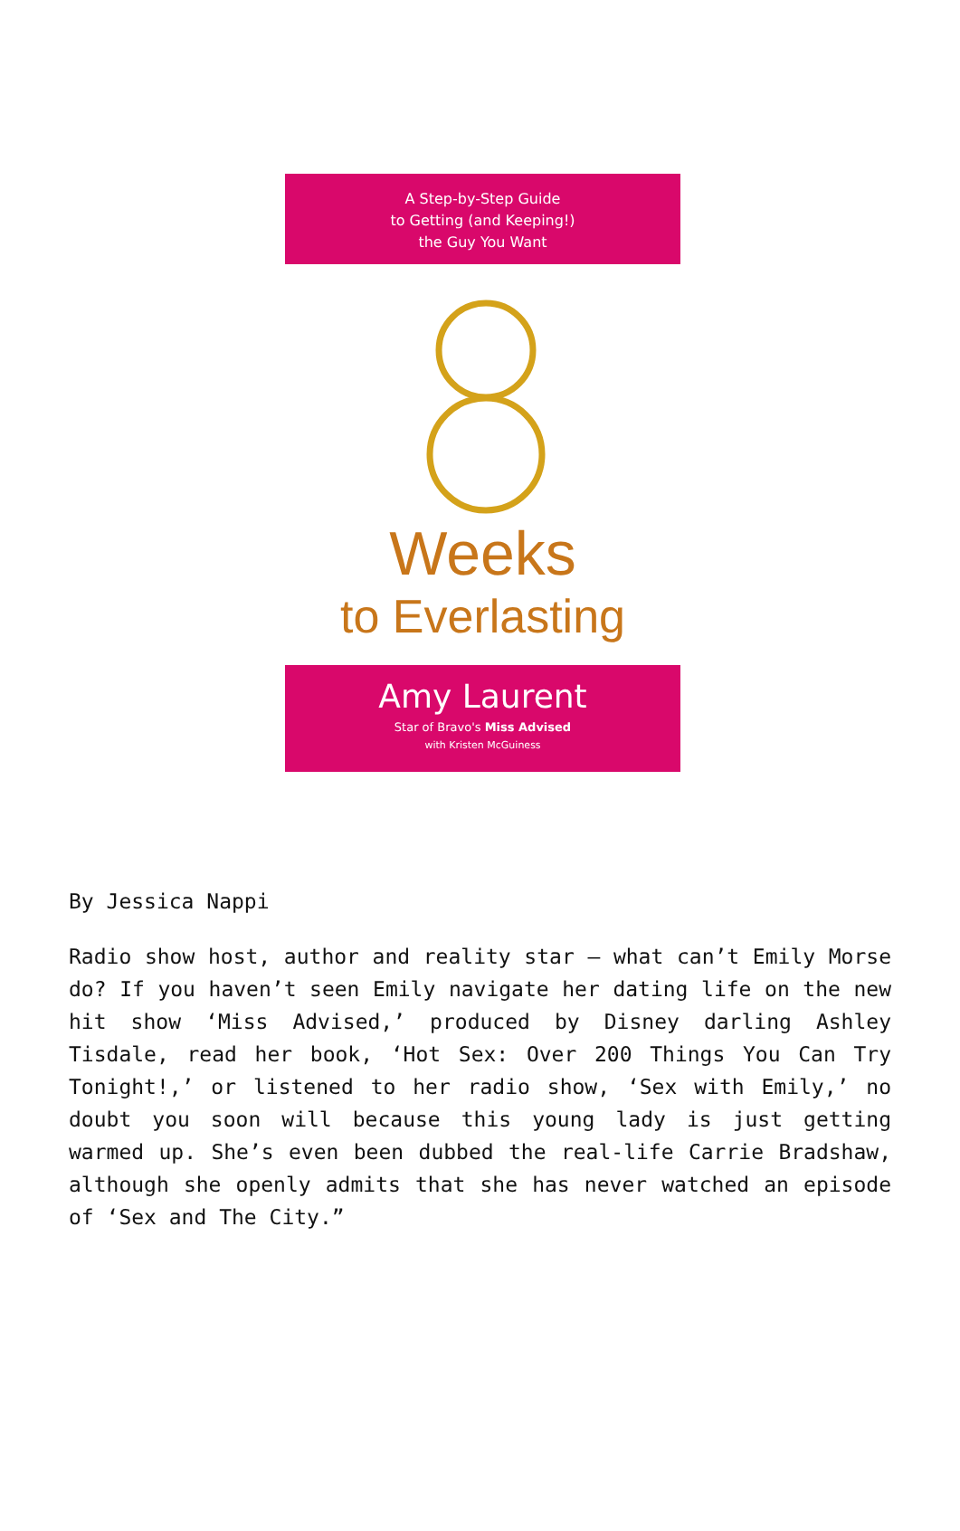A Step-by-Step Guide
to Getting (and Keeping!)
the Guy You Want
Weeks
to Everlasting
Amy Laurent
Star of Bravo's Miss Advised
with Kristen McGuiness
By Jessica Nappi
Radio show host, author and reality star – what can’t Emily Morse do? If you haven’t seen Emily navigate her dating life on the new hit show ‘Miss Advised,’ produced by Disney darling Ashley Tisdale, read her book, ‘Hot Sex: Over 200 Things You Can Try Tonight!,’ or listened to her radio show, ‘Sex with Emily,’ no doubt you soon will because this young lady is just getting warmed up. She’s even been dubbed the real-life Carrie Bradshaw, although she openly admits that she has never watched an episode of ‘Sex and The City.”